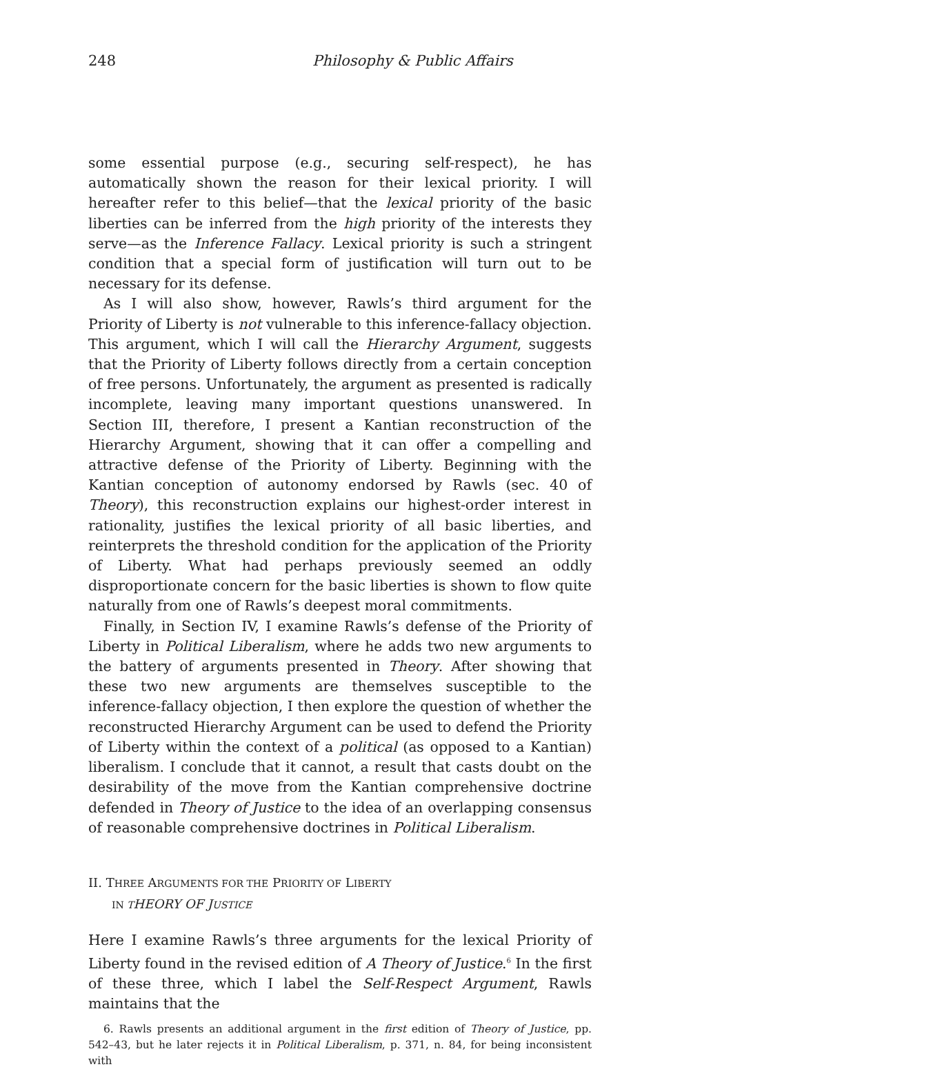248 Philosophy & Public Affairs
some essential purpose (e.g., securing self-respect), he has automatically shown the reason for their lexical priority. I will hereafter refer to this belief—that the lexical priority of the basic liberties can be inferred from the high priority of the interests they serve—as the Inference Fallacy. Lexical priority is such a stringent condition that a special form of justification will turn out to be necessary for its defense.
As I will also show, however, Rawls’s third argument for the Priority of Liberty is not vulnerable to this inference-fallacy objection. This argument, which I will call the Hierarchy Argument, suggests that the Priority of Liberty follows directly from a certain conception of free persons. Unfortunately, the argument as presented is radically incomplete, leaving many important questions unanswered. In Section III, therefore, I present a Kantian reconstruction of the Hierarchy Argument, showing that it can offer a compelling and attractive defense of the Priority of Liberty. Beginning with the Kantian conception of autonomy endorsed by Rawls (sec. 40 of Theory), this reconstruction explains our highest-order interest in rationality, justifies the lexical priority of all basic liberties, and reinterprets the threshold condition for the application of the Priority of Liberty. What had perhaps previously seemed an oddly disproportionate concern for the basic liberties is shown to flow quite naturally from one of Rawls’s deepest moral commitments.
Finally, in Section IV, I examine Rawls’s defense of the Priority of Liberty in Political Liberalism, where he adds two new arguments to the battery of arguments presented in Theory. After showing that these two new arguments are themselves susceptible to the inference-fallacy objection, I then explore the question of whether the reconstructed Hierarchy Argument can be used to defend the Priority of Liberty within the context of a political (as opposed to a Kantian) liberalism. I conclude that it cannot, a result that casts doubt on the desirability of the move from the Kantian comprehensive doctrine defended in Theory of Justice to the idea of an overlapping consensus of reasonable comprehensive doctrines in Political Liberalism.
II. THREE ARGUMENTS FOR THE PRIORITY OF LIBERTY
IN T HEORY OF JUSTICE
Here I examine Rawls’s three arguments for the lexical Priority of Liberty found in the revised edition of A Theory of Justice.<sup>6</sup> In the first of these three, which I label the Self-Respect Argument, Rawls maintains that the
6. Rawls presents an additional argument in the first edition of Theory of Justice, pp. 542–43, but he later rejects it in Political Liberalism, p. 371, n. 84, for being inconsistent with